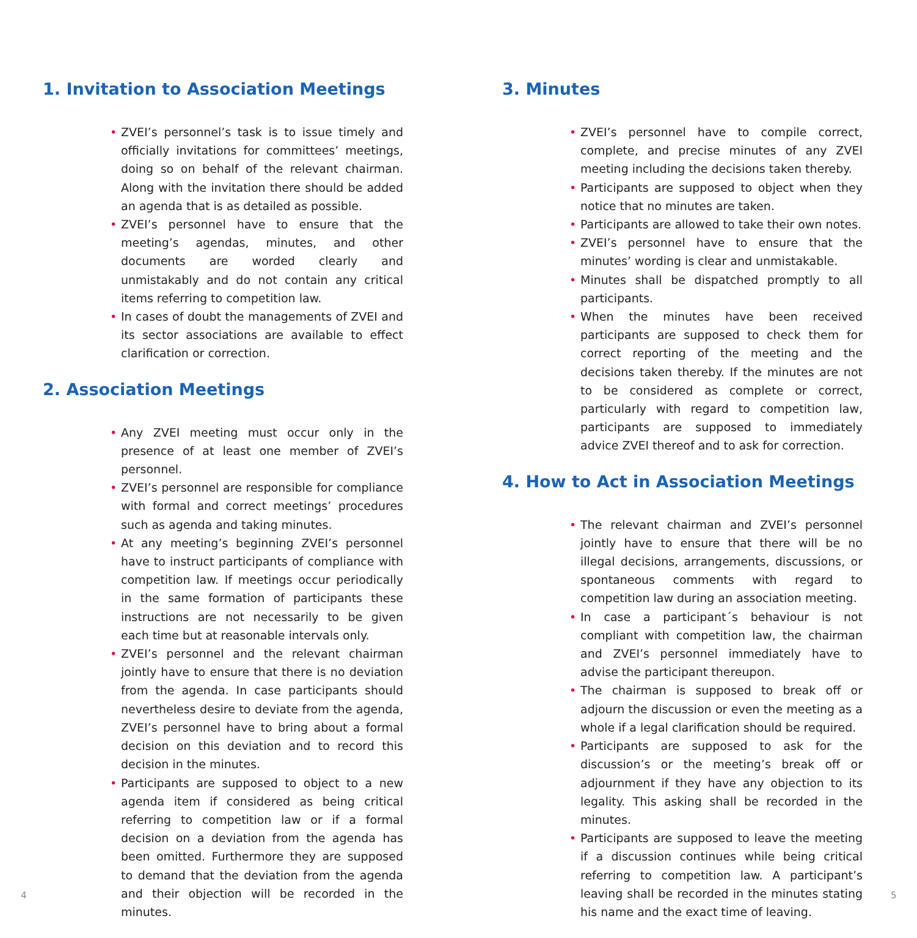1. Invitation to Association Meetings
• ZVEI’s personnel’s task is to issue timely and officially invitations for committees’ meetings, doing so on behalf of the relevant chairman. Along with the invitation there should be added an agenda that is as detailed as possible.
• ZVEI’s personnel have to ensure that the meeting’s agendas, minutes, and other documents are worded clearly and unmistakably and do not contain any critical items referring to competition law.
• In cases of doubt the managements of ZVEI and its sector associations are available to effect clarification or correction.
2. Association Meetings
• Any ZVEI meeting must occur only in the presence of at least one member of ZVEI’s personnel.
• ZVEI’s personnel are responsible for compliance with formal and correct meetings’ procedures such as agenda and taking minutes.
• At any meeting’s beginning ZVEI’s personnel have to instruct participants of compliance with competition law. If meetings occur periodically in the same formation of participants these instructions are not necessarily to be given each time but at reasonable intervals only.
• ZVEI’s personnel and the relevant chairman jointly have to ensure that there is no deviation from the agenda. In case participants should nevertheless desire to deviate from the agenda, ZVEI’s personnel have to bring about a formal decision on this deviation and to record this decision in the minutes.
• Participants are supposed to object to a new agenda item if considered as being critical referring to competition law or if a formal decision on a deviation from the agenda has been omitted. Furthermore they are supposed to demand that the deviation from the agenda and their objection will be recorded in the minutes.
3. Minutes
• ZVEI’s personnel have to compile correct, complete, and precise minutes of any ZVEI meeting including the decisions taken thereby.
• Participants are supposed to object when they notice that no minutes are taken.
• Participants are allowed to take their own notes.
• ZVEI’s personnel have to ensure that the minutes’ wording is clear and unmistakable.
• Minutes shall be dispatched promptly to all participants.
• When the minutes have been received participants are supposed to check them for correct reporting of the meeting and the decisions taken thereby. If the minutes are not to be considered as complete or correct, particularly with regard to competition law, participants are supposed to immediately advice ZVEI thereof and to ask for correction.
4. How to Act in Association Meetings
• The relevant chairman and ZVEI’s personnel jointly have to ensure that there will be no illegal decisions, arrangements, discussions, or spontaneous comments with regard to competition law during an association meeting.
• In case a participant´s behaviour is not compliant with competition law, the chairman and ZVEI’s personnel immediately have to advise the participant thereupon.
• The chairman is supposed to break off or adjourn the discussion or even the meeting as a whole if a legal clarification should be required.
• Participants are supposed to ask for the discussion’s or the meeting’s break off or adjournment if they have any objection to its legality. This asking shall be recorded in the minutes.
• Participants are supposed to leave the meeting if a discussion continues while being critical referring to competition law. A participant’s leaving shall be recorded in the minutes stating his name and the exact time of leaving.
4 5